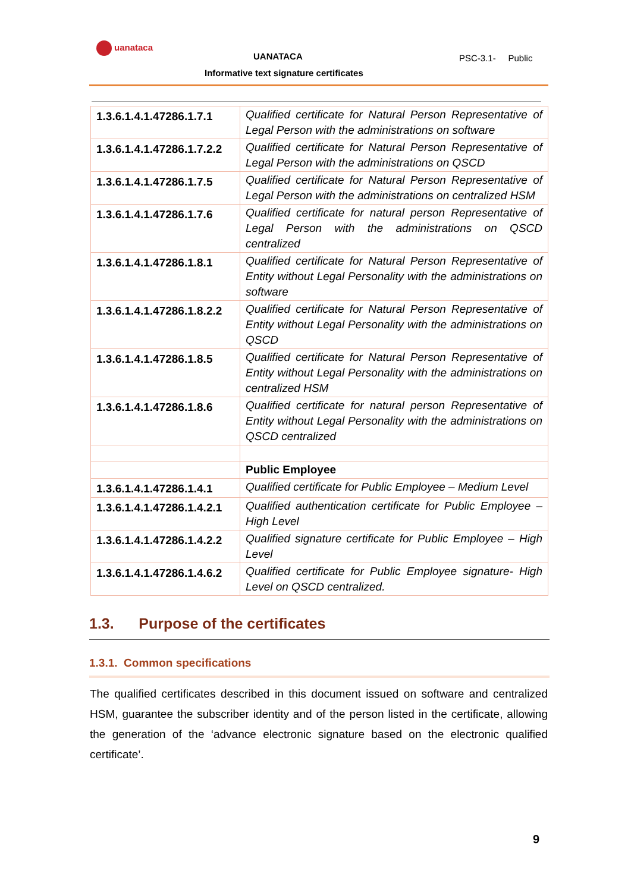uanataca
UANATACA PSC-3.1- Public
Informative text signature certificates
| 1.3.6.1.4.1.47286.1.7.1 | Qualified certificate for Natural Person Representative of Legal Person with the administrations on software |
| 1.3.6.1.4.1.47286.1.7.2.2 | Qualified certificate for Natural Person Representative of Legal Person with the administrations on QSCD |
| 1.3.6.1.4.1.47286.1.7.5 | Qualified certificate for Natural Person Representative of Legal Person with the administrations on centralized HSM |
| 1.3.6.1.4.1.47286.1.7.6 | Qualified certificate for natural person Representative of Legal Person with the administrations on QSCD centralized |
| 1.3.6.1.4.1.47286.1.8.1 | Qualified certificate for Natural Person Representative of Entity without Legal Personality with the administrations on software |
| 1.3.6.1.4.1.47286.1.8.2.2 | Qualified certificate for Natural Person Representative of Entity without Legal Personality with the administrations on QSCD |
| 1.3.6.1.4.1.47286.1.8.5 | Qualified certificate for Natural Person Representative of Entity without Legal Personality with the administrations on centralized HSM |
| 1.3.6.1.4.1.47286.1.8.6 | Qualified certificate for natural person Representative of Entity without Legal Personality with the administrations on QSCD centralized |
| | Public Employee |
| 1.3.6.1.4.1.47286.1.4.1 | Qualified certificate for Public Employee – Medium Level |
| 1.3.6.1.4.1.47286.1.4.2.1 | Qualified authentication certificate for Public Employee – High Level |
| 1.3.6.1.4.1.47286.1.4.2.2 | Qualified signature certificate for Public Employee – High Level |
| 1.3.6.1.4.1.47286.1.4.6.2 | Qualified certificate for Public Employee signature- High Level on QSCD centralized. |
1.3. Purpose of the certificates
1.3.1. Common specifications
The qualified certificates described in this document issued on software and centralized HSM, guarantee the subscriber identity and of the person listed in the certificate, allowing the generation of the ‘advance electronic signature based on the electronic qualified certificate’.
9